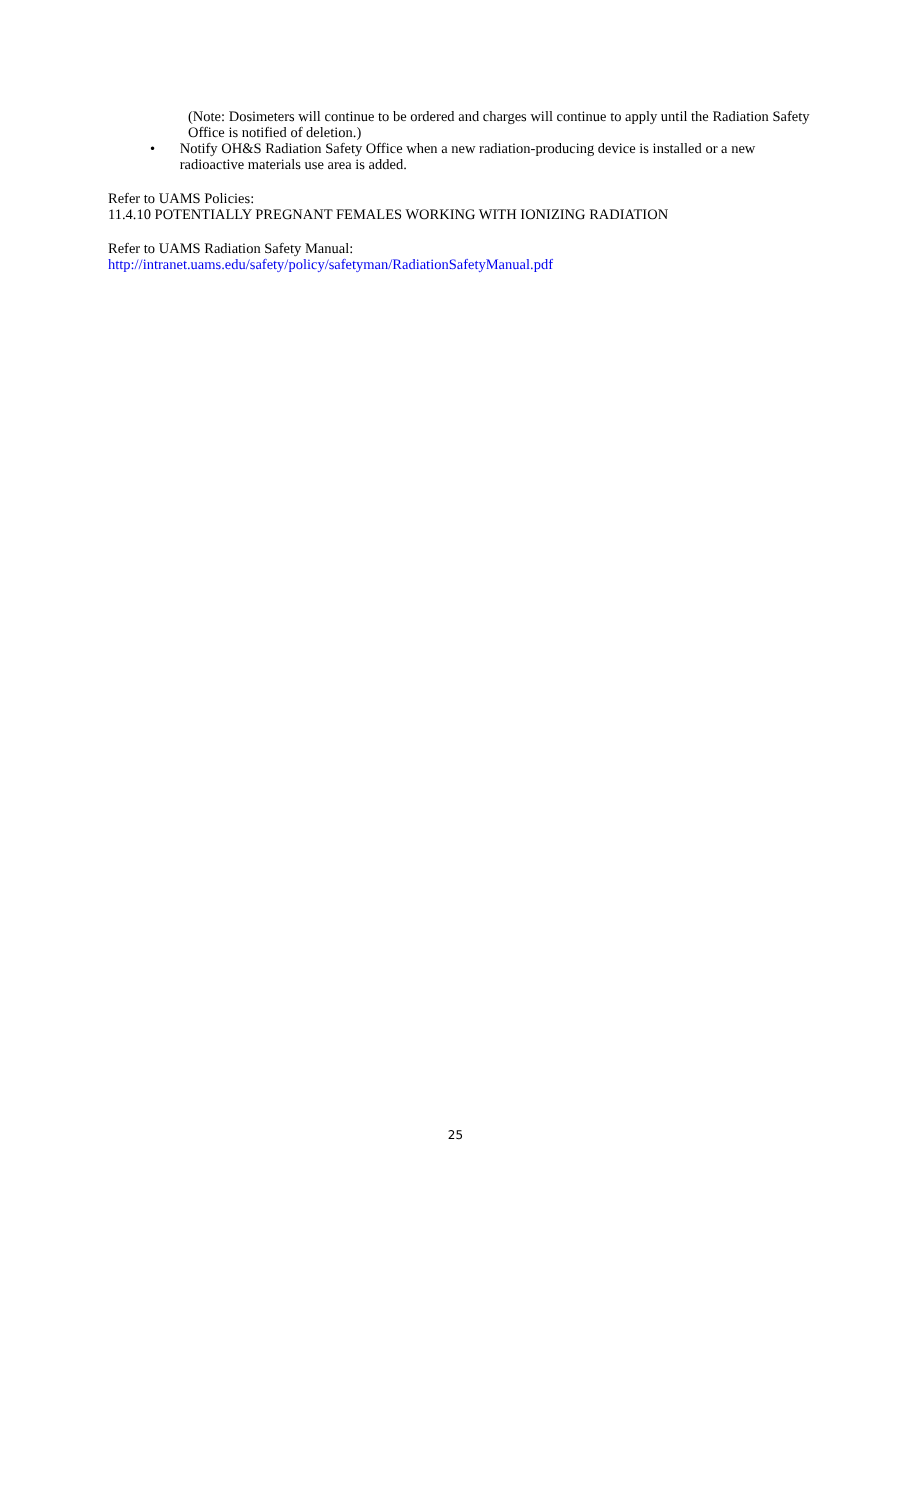(Note: Dosimeters will continue to be ordered and charges will continue to apply until the Radiation Safety Office is notified of deletion.)
• Notify OH&S Radiation Safety Office when a new radiation-producing device is installed or a new radioactive materials use area is added.
Refer to UAMS Policies:
11.4.10 POTENTIALLY PREGNANT FEMALES WORKING WITH IONIZING RADIATION
Refer to UAMS Radiation Safety Manual:
http://intranet.uams.edu/safety/policy/safetyman/RadiationSafetyManual.pdf
25